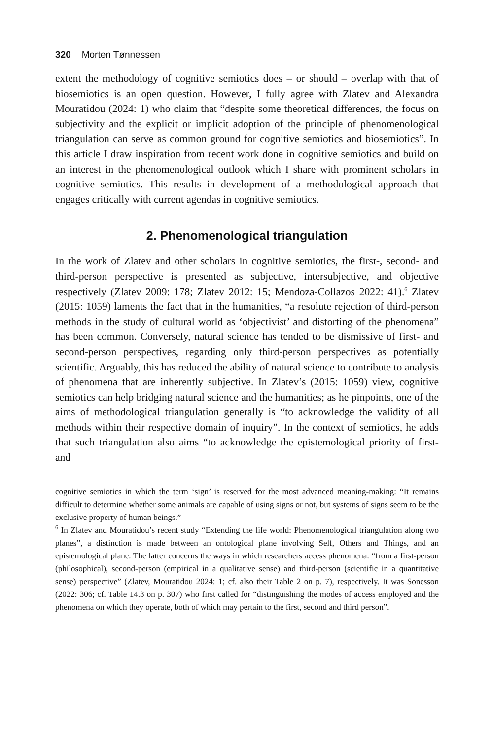320 Morten Tønnessen
extent the methodology of cognitive semiotics does – or should – overlap with that of biosemiotics is an open question. However, I fully agree with Zlatev and Alexandra Mouratidou (2024: 1) who claim that “despite some theoretical differences, the focus on subjectivity and the explicit or implicit adoption of the principle of phenomenological triangulation can serve as common ground for cognitive semiotics and biosemiotics”. In this article I draw inspiration from recent work done in cognitive semiotics and build on an interest in the phenomenological outlook which I share with prominent scholars in cognitive semiotics. This results in development of a methodological approach that engages critically with current agendas in cognitive semiotics.
2. Phenomenological triangulation
In the work of Zlatev and other scholars in cognitive semiotics, the first-, second- and third-person perspective is presented as subjective, intersubjective, and objective respectively (Zlatev 2009: 178; Zlatev 2012: 15; Mendoza-Collazos 2022: 41).<sup>6</sup> Zlatev (2015: 1059) laments the fact that in the humanities, “a resolute rejection of third-person methods in the study of cultural world as ‘objectivist’ and distorting of the phenomena” has been common. Conversely, natural science has tended to be dismissive of first- and second-person perspectives, regarding only third-person perspectives as potentially scientific. Arguably, this has reduced the ability of natural science to contribute to analysis of phenomena that are inherently subjective. In Zlatev’s (2015: 1059) view, cognitive semiotics can help bridging natural science and the humanities; as he pinpoints, one of the aims of methodological triangulation generally is “to acknowledge the validity of all methods within their respective domain of inquiry”. In the context of semiotics, he adds that such triangulation also aims “to acknowledge the epistemological priority of first- and
cognitive semiotics in which the term ‘sign’ is reserved for the most advanced meaning-making: “It remains difficult to determine whether some animals are capable of using signs or not, but systems of signs seem to be the exclusive property of human beings.”
<sup>6</sup> In Zlatev and Mouratidou’s recent study “Extending the life world: Phenomenological triangulation along two planes”, a distinction is made between an ontological plane involving Self, Others and Things, and an epistemological plane. The latter concerns the ways in which researchers access phenomena: “from a first-person (philosophical), second-person (empirical in a qualitative sense) and third-person (scientific in a quantitative sense) perspective” (Zlatev, Mouratidou 2024: 1; cf. also their Table 2 on p. 7), respectively. It was Sonesson (2022: 306; cf. Table 14.3 on p. 307) who first called for “distinguishing the modes of access employed and the phenomena on which they operate, both of which may pertain to the first, second and third person”.